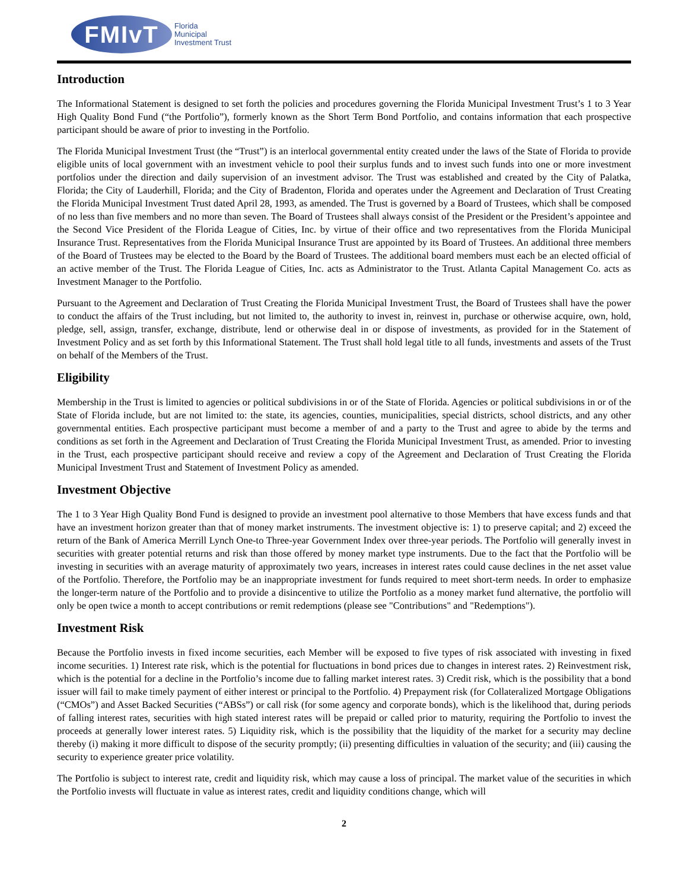FMIvT
Florida
Municipal
Investment Trust
Introduction
The Informational Statement is designed to set forth the policies and procedures governing the Florida Municipal Investment Trust’s 1 to 3 Year High Quality Bond Fund (“the Portfolio”), formerly known as the Short Term Bond Portfolio, and contains information that each prospective participant should be aware of prior to investing in the Portfolio.
The Florida Municipal Investment Trust (the “Trust”) is an interlocal governmental entity created under the laws of the State of Florida to provide eligible units of local government with an investment vehicle to pool their surplus funds and to invest such funds into one or more investment portfolios under the direction and daily supervision of an investment advisor. The Trust was established and created by the City of Palatka, Florida; the City of Lauderhill, Florida; and the City of Bradenton, Florida and operates under the Agreement and Declaration of Trust Creating the Florida Municipal Investment Trust dated April 28, 1993, as amended. The Trust is governed by a Board of Trustees, which shall be composed of no less than five members and no more than seven. The Board of Trustees shall always consist of the President or the President’s appointee and the Second Vice President of the Florida League of Cities, Inc. by virtue of their office and two representatives from the Florida Municipal Insurance Trust. Representatives from the Florida Municipal Insurance Trust are appointed by its Board of Trustees. An additional three members of the Board of Trustees may be elected to the Board by the Board of Trustees. The additional board members must each be an elected official of an active member of the Trust. The Florida League of Cities, Inc. acts as Administrator to the Trust. Atlanta Capital Management Co. acts as Investment Manager to the Portfolio.
Pursuant to the Agreement and Declaration of Trust Creating the Florida Municipal Investment Trust, the Board of Trustees shall have the power to conduct the affairs of the Trust including, but not limited to, the authority to invest in, reinvest in, purchase or otherwise acquire, own, hold, pledge, sell, assign, transfer, exchange, distribute, lend or otherwise deal in or dispose of investments, as provided for in the Statement of Investment Policy and as set forth by this Informational Statement. The Trust shall hold legal title to all funds, investments and assets of the Trust on behalf of the Members of the Trust.
Eligibility
Membership in the Trust is limited to agencies or political subdivisions in or of the State of Florida. Agencies or political subdivisions in or of the State of Florida include, but are not limited to: the state, its agencies, counties, municipalities, special districts, school districts, and any other governmental entities. Each prospective participant must become a member of and a party to the Trust and agree to abide by the terms and conditions as set forth in the Agreement and Declaration of Trust Creating the Florida Municipal Investment Trust, as amended. Prior to investing in the Trust, each prospective participant should receive and review a copy of the Agreement and Declaration of Trust Creating the Florida Municipal Investment Trust and Statement of Investment Policy as amended.
Investment Objective
The 1 to 3 Year High Quality Bond Fund is designed to provide an investment pool alternative to those Members that have excess funds and that have an investment horizon greater than that of money market instruments. The investment objective is: 1) to preserve capital; and 2) exceed the return of the Bank of America Merrill Lynch One-to Three-year Government Index over three-year periods. The Portfolio will generally invest in securities with greater potential returns and risk than those offered by money market type instruments. Due to the fact that the Portfolio will be investing in securities with an average maturity of approximately two years, increases in interest rates could cause declines in the net asset value of the Portfolio. Therefore, the Portfolio may be an inappropriate investment for funds required to meet short-term needs. In order to emphasize the longer-term nature of the Portfolio and to provide a disincentive to utilize the Portfolio as a money market fund alternative, the portfolio will only be open twice a month to accept contributions or remit redemptions (please see "Contributions" and "Redemptions").
Investment Risk
Because the Portfolio invests in fixed income securities, each Member will be exposed to five types of risk associated with investing in fixed income securities. 1) Interest rate risk, which is the potential for fluctuations in bond prices due to changes in interest rates. 2) Reinvestment risk, which is the potential for a decline in the Portfolio’s income due to falling market interest rates. 3) Credit risk, which is the possibility that a bond issuer will fail to make timely payment of either interest or principal to the Portfolio. 4) Prepayment risk (for Collateralized Mortgage Obligations (“CMOs”) and Asset Backed Securities (“ABSs”) or call risk (for some agency and corporate bonds), which is the likelihood that, during periods of falling interest rates, securities with high stated interest rates will be prepaid or called prior to maturity, requiring the Portfolio to invest the proceeds at generally lower interest rates. 5) Liquidity risk, which is the possibility that the liquidity of the market for a security may decline thereby (i) making it more difficult to dispose of the security promptly; (ii) presenting difficulties in valuation of the security; and (iii) causing the security to experience greater price volatility.
The Portfolio is subject to interest rate, credit and liquidity risk, which may cause a loss of principal. The market value of the securities in which the Portfolio invests will fluctuate in value as interest rates, credit and liquidity conditions change, which will
2